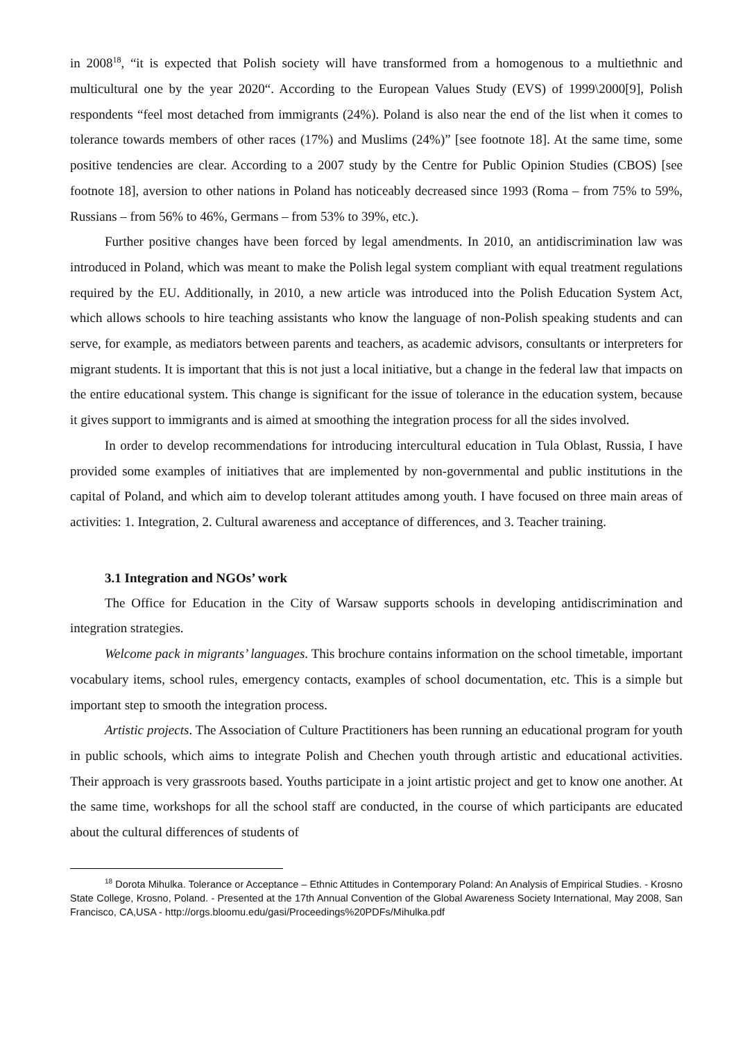in 2008<sup>18</sup>, “it is expected that Polish society will have transformed from a homogenous to a multiethnic and multicultural one by the year 2020“. According to the European Values Study (EVS) of 1999\2000[9], Polish respondents “feel most detached from immigrants (24%). Poland is also near the end of the list when it comes to tolerance towards members of other races (17%) and Muslims (24%)” [see footnote 18]. At the same time, some positive tendencies are clear. According to a 2007 study by the Centre for Public Opinion Studies (CBOS) [see footnote 18], aversion to other nations in Poland has noticeably decreased since 1993 (Roma – from 75% to 59%, Russians – from 56% to 46%, Germans – from 53% to 39%, etc.).
Further positive changes have been forced by legal amendments. In 2010, an antidiscrimination law was introduced in Poland, which was meant to make the Polish legal system compliant with equal treatment regulations required by the EU. Additionally, in 2010, a new article was introduced into the Polish Education System Act, which allows schools to hire teaching assistants who know the language of non-Polish speaking students and can serve, for example, as mediators between parents and teachers, as academic advisors, consultants or interpreters for migrant students. It is important that this is not just a local initiative, but a change in the federal law that impacts on the entire educational system. This change is significant for the issue of tolerance in the education system, because it gives support to immigrants and is aimed at smoothing the integration process for all the sides involved.
In order to develop recommendations for introducing intercultural education in Tula Oblast, Russia, I have provided some examples of initiatives that are implemented by non-governmental and public institutions in the capital of Poland, and which aim to develop tolerant attitudes among youth. I have focused on three main areas of activities: 1. Integration, 2. Cultural awareness and acceptance of differences, and 3. Teacher training.
3.1 Integration and NGOs’ work
The Office for Education in the City of Warsaw supports schools in developing antidiscrimination and integration strategies.
Welcome pack in migrants’ languages. This brochure contains information on the school timetable, important vocabulary items, school rules, emergency contacts, examples of school documentation, etc. This is a simple but important step to smooth the integration process.
Artistic projects. The Association of Culture Practitioners has been running an educational program for youth in public schools, which aims to integrate Polish and Chechen youth through artistic and educational activities. Their approach is very grassroots based. Youths participate in a joint artistic project and get to know one another. At the same time, workshops for all the school staff are conducted, in the course of which participants are educated about the cultural differences of students of
<sup>18</sup> Dorota Mihulka. Tolerance or Acceptance – Ethnic Attitudes in Contemporary Poland: An Analysis of Empirical Studies. - Krosno State College, Krosno, Poland. - Presented at the 17th Annual Convention of the Global Awareness Society International, May 2008, San Francisco, CA,USA - http://orgs.bloomu.edu/gasi/Proceedings%20PDFs/Mihulka.pdf